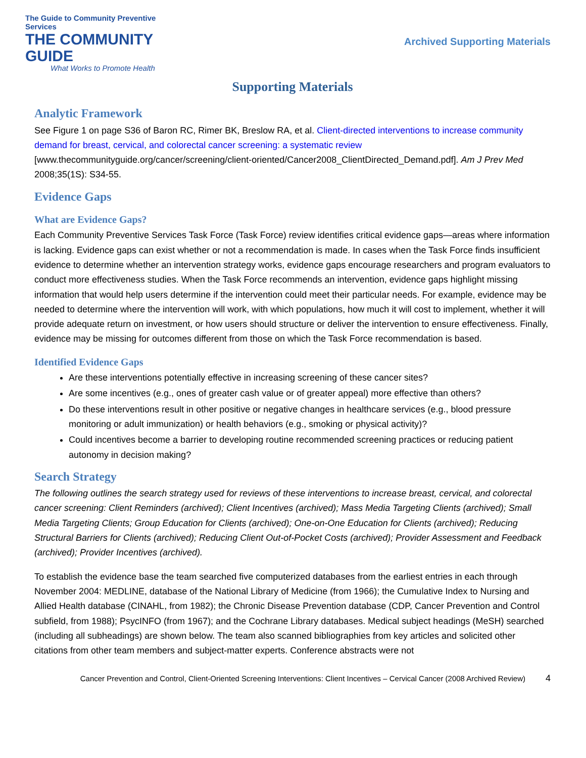The Guide to Community Preventive Services
THE COMMUNITY GUIDE
What Works to Promote Health
Archived Supporting Materials
Supporting Materials
Analytic Framework
See Figure 1 on page S36 of Baron RC, Rimer BK, Breslow RA, et al. Client-directed interventions to increase community demand for breast, cervical, and colorectal cancer screening: a systematic review [www.thecommunityguide.org/cancer/screening/client-oriented/Cancer2008_ClientDirected_Demand.pdf]. Am J Prev Med 2008;35(1S): S34-55.
Evidence Gaps
What are Evidence Gaps?
Each Community Preventive Services Task Force (Task Force) review identifies critical evidence gaps—areas where information is lacking. Evidence gaps can exist whether or not a recommendation is made. In cases when the Task Force finds insufficient evidence to determine whether an intervention strategy works, evidence gaps encourage researchers and program evaluators to conduct more effectiveness studies. When the Task Force recommends an intervention, evidence gaps highlight missing information that would help users determine if the intervention could meet their particular needs. For example, evidence may be needed to determine where the intervention will work, with which populations, how much it will cost to implement, whether it will provide adequate return on investment, or how users should structure or deliver the intervention to ensure effectiveness. Finally, evidence may be missing for outcomes different from those on which the Task Force recommendation is based.
Identified Evidence Gaps
Are these interventions potentially effective in increasing screening of these cancer sites?
Are some incentives (e.g., ones of greater cash value or of greater appeal) more effective than others?
Do these interventions result in other positive or negative changes in healthcare services (e.g., blood pressure monitoring or adult immunization) or health behaviors (e.g., smoking or physical activity)?
Could incentives become a barrier to developing routine recommended screening practices or reducing patient autonomy in decision making?
Search Strategy
The following outlines the search strategy used for reviews of these interventions to increase breast, cervical, and colorectal cancer screening: Client Reminders (archived); Client Incentives (archived); Mass Media Targeting Clients (archived); Small Media Targeting Clients; Group Education for Clients (archived); One-on-One Education for Clients (archived); Reducing Structural Barriers for Clients (archived); Reducing Client Out-of-Pocket Costs (archived); Provider Assessment and Feedback (archived); Provider Incentives (archived).
To establish the evidence base the team searched five computerized databases from the earliest entries in each through November 2004: MEDLINE, database of the National Library of Medicine (from 1966); the Cumulative Index to Nursing and Allied Health database (CINAHL, from 1982); the Chronic Disease Prevention database (CDP, Cancer Prevention and Control subfield, from 1988); PsycINFO (from 1967); and the Cochrane Library databases. Medical subject headings (MeSH) searched (including all subheadings) are shown below. The team also scanned bibliographies from key articles and solicited other citations from other team members and subject-matter experts. Conference abstracts were not
Cancer Prevention and Control, Client-Oriented Screening Interventions: Client Incentives – Cervical Cancer (2008 Archived Review) 4